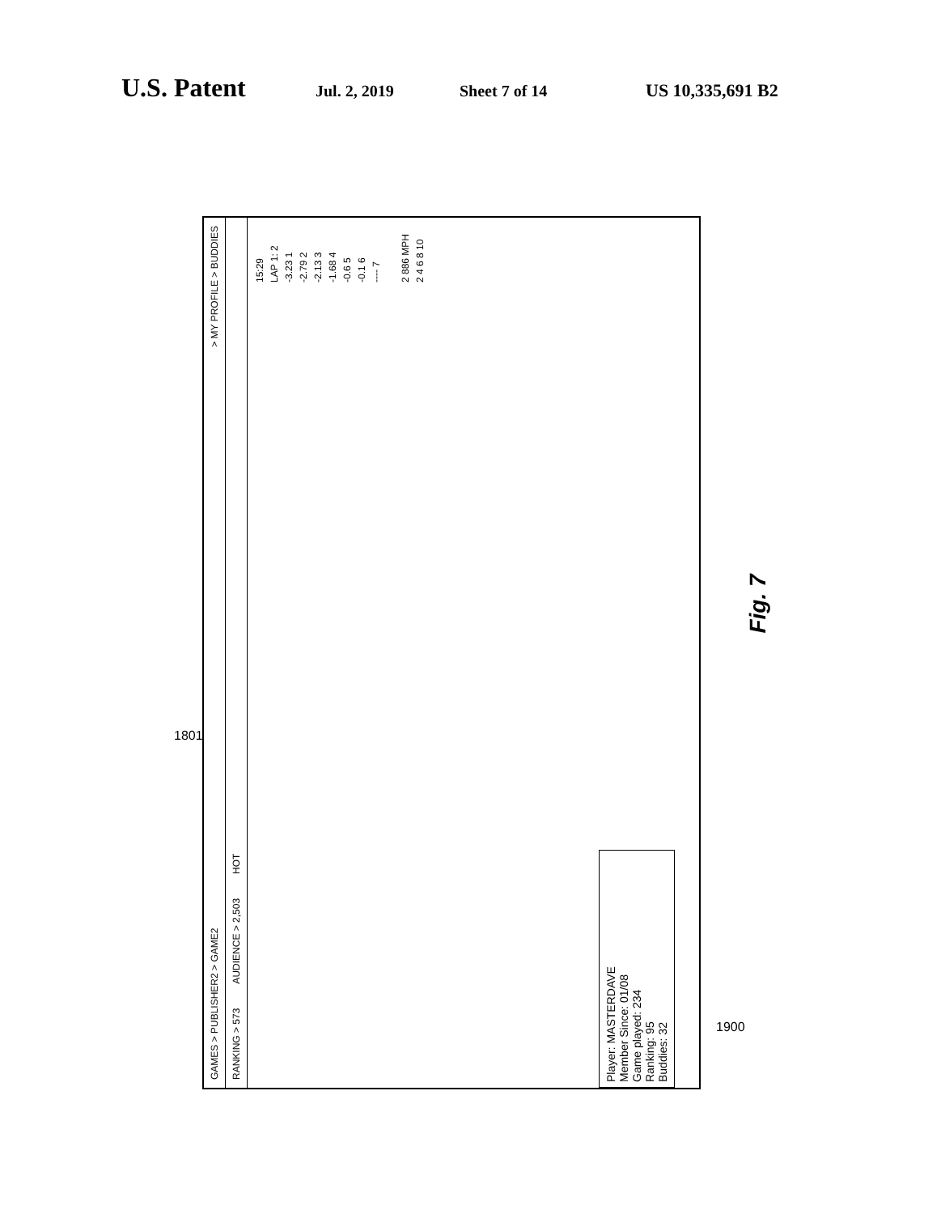U.S. Patent Jul. 2, 2019 Sheet 7 of 14 US 10,335,691 B2
GAMES > PUBLISHER2 > GAME2 > MY PROFILE > BUDDIES
RANKING > 573 AUDIENCE > 2,503 HOT
15:29
LAP 1: 2
-3.23 1
-2.79 2
-2.13 3
-1.68 4
-0.6 5
-0.1 6
---- 7
2 886 MPH
2 4 6 8 10
Player: MASTERDAVE
Member Since: 01/08
Game played: 234
Ranking: 95
Buddies: 32
1801
1900
Fig. 7